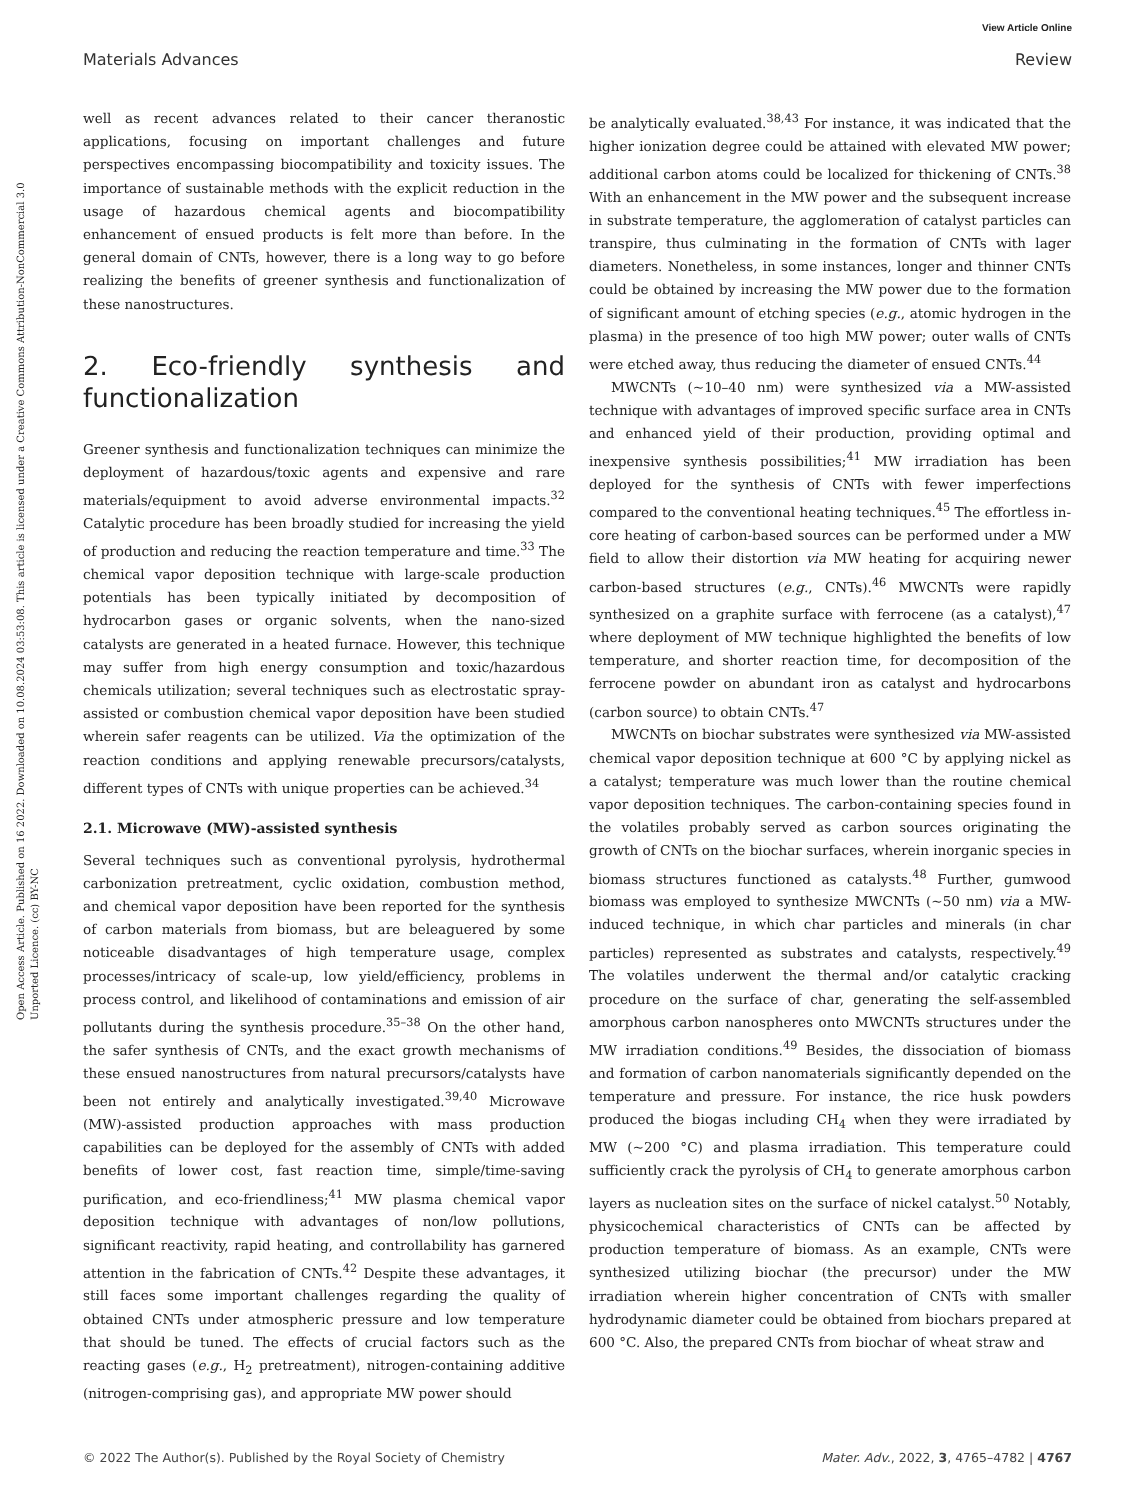View Article Online
Materials Advances Review
Open Access Article. Published on 16 2022. Downloaded on 10.08.2024 03:53:08. This article is licensed under a Creative Commons Attribution-NonCommercial 3.0 Unported Licence. (cc) BY-NC
well as recent advances related to their cancer theranostic applications, focusing on important challenges and future perspectives encompassing biocompatibility and toxicity issues. The importance of sustainable methods with the explicit reduction in the usage of hazardous chemical agents and biocompatibility enhancement of ensued products is felt more than before. In the general domain of CNTs, however, there is a long way to go before realizing the benefits of greener synthesis and functionalization of these nanostructures.
2. Eco-friendly synthesis and functionalization
Greener synthesis and functionalization techniques can minimize the deployment of hazardous/toxic agents and expensive and rare materials/equipment to avoid adverse environmental impacts.<sup>32</sup> Catalytic procedure has been broadly studied for increasing the yield of production and reducing the reaction temperature and time.<sup>33</sup> The chemical vapor deposition technique with large-scale production potentials has been typically initiated by decomposition of hydrocarbon gases or organic solvents, when the nano-sized catalysts are generated in a heated furnace. However, this technique may suffer from high energy consumption and toxic/hazardous chemicals utilization; several techniques such as electrostatic spray-assisted or combustion chemical vapor deposition have been studied wherein safer reagents can be utilized. Via the optimization of the reaction conditions and applying renewable precursors/catalysts, different types of CNTs with unique properties can be achieved.<sup>34</sup>
2.1. Microwave (MW)-assisted synthesis
Several techniques such as conventional pyrolysis, hydrothermal carbonization pretreatment, cyclic oxidation, combustion method, and chemical vapor deposition have been reported for the synthesis of carbon materials from biomass, but are beleaguered by some noticeable disadvantages of high temperature usage, complex processes/intricacy of scale-up, low yield/efficiency, problems in process control, and likelihood of contaminations and emission of air pollutants during the synthesis procedure.<sup>35–38</sup> On the other hand, the safer synthesis of CNTs, and the exact growth mechanisms of these ensued nanostructures from natural precursors/catalysts have been not entirely and analytically investigated.<sup>39,40</sup> Microwave (MW)-assisted production approaches with mass production capabilities can be deployed for the assembly of CNTs with added benefits of lower cost, fast reaction time, simple/time-saving purification, and eco-friendliness;<sup>41</sup> MW plasma chemical vapor deposition technique with advantages of non/low pollutions, significant reactivity, rapid heating, and controllability has garnered attention in the fabrication of CNTs.<sup>42</sup> Despite these advantages, it still faces some important challenges regarding the quality of obtained CNTs under atmospheric pressure and low temperature that should be tuned. The effects of crucial factors such as the reacting gases (e.g., H<sub>2</sub> pretreatment), nitrogen-containing additive (nitrogen-comprising gas), and appropriate MW power should
be analytically evaluated.<sup>38,43</sup> For instance, it was indicated that the higher ionization degree could be attained with elevated MW power; additional carbon atoms could be localized for thickening of CNTs.<sup>38</sup> With an enhancement in the MW power and the subsequent increase in substrate temperature, the agglomeration of catalyst particles can transpire, thus culminating in the formation of CNTs with lager diameters. Nonetheless, in some instances, longer and thinner CNTs could be obtained by increasing the MW power due to the formation of significant amount of etching species (e.g., atomic hydrogen in the plasma) in the presence of too high MW power; outer walls of CNTs were etched away, thus reducing the diameter of ensued CNTs.<sup>44</sup>
MWCNTs (∼10–40 nm) were synthesized via a MW-assisted technique with advantages of improved specific surface area in CNTs and enhanced yield of their production, providing optimal and inexpensive synthesis possibilities;<sup>41</sup> MW irradiation has been deployed for the synthesis of CNTs with fewer imperfections compared to the conventional heating techniques.<sup>45</sup> The effortless in-core heating of carbon-based sources can be performed under a MW field to allow their distortion via MW heating for acquiring newer carbon-based structures (e.g., CNTs).<sup>46</sup> MWCNTs were rapidly synthesized on a graphite surface with ferrocene (as a catalyst),<sup>47</sup> where deployment of MW technique highlighted the benefits of low temperature, and shorter reaction time, for decomposition of the ferrocene powder on abundant iron as catalyst and hydrocarbons (carbon source) to obtain CNTs.<sup>47</sup>
MWCNTs on biochar substrates were synthesized via MW-assisted chemical vapor deposition technique at 600 °C by applying nickel as a catalyst; temperature was much lower than the routine chemical vapor deposition techniques. The carbon-containing species found in the volatiles probably served as carbon sources originating the growth of CNTs on the biochar surfaces, wherein inorganic species in biomass structures functioned as catalysts.<sup>48</sup> Further, gumwood biomass was employed to synthesize MWCNTs (∼50 nm) via a MW-induced technique, in which char particles and minerals (in char particles) represented as substrates and catalysts, respectively.<sup>49</sup> The volatiles underwent the thermal and/or catalytic cracking procedure on the surface of char, generating the self-assembled amorphous carbon nanospheres onto MWCNTs structures under the MW irradiation conditions.<sup>49</sup> Besides, the dissociation of biomass and formation of carbon nanomaterials significantly depended on the temperature and pressure. For instance, the rice husk powders produced the biogas including CH<sub>4</sub> when they were irradiated by MW (∼200 °C) and plasma irradiation. This temperature could sufficiently crack the pyrolysis of CH<sub>4</sub> to generate amorphous carbon layers as nucleation sites on the surface of nickel catalyst.<sup>50</sup> Notably, physicochemical characteristics of CNTs can be affected by production temperature of biomass. As an example, CNTs were synthesized utilizing biochar (the precursor) under the MW irradiation wherein higher concentration of CNTs with smaller hydrodynamic diameter could be obtained from biochars prepared at 600 °C. Also, the prepared CNTs from biochar of wheat straw and
© 2022 The Author(s). Published by the Royal Society of Chemistry Mater. Adv., 2022, 3, 4765–4782 | 4767